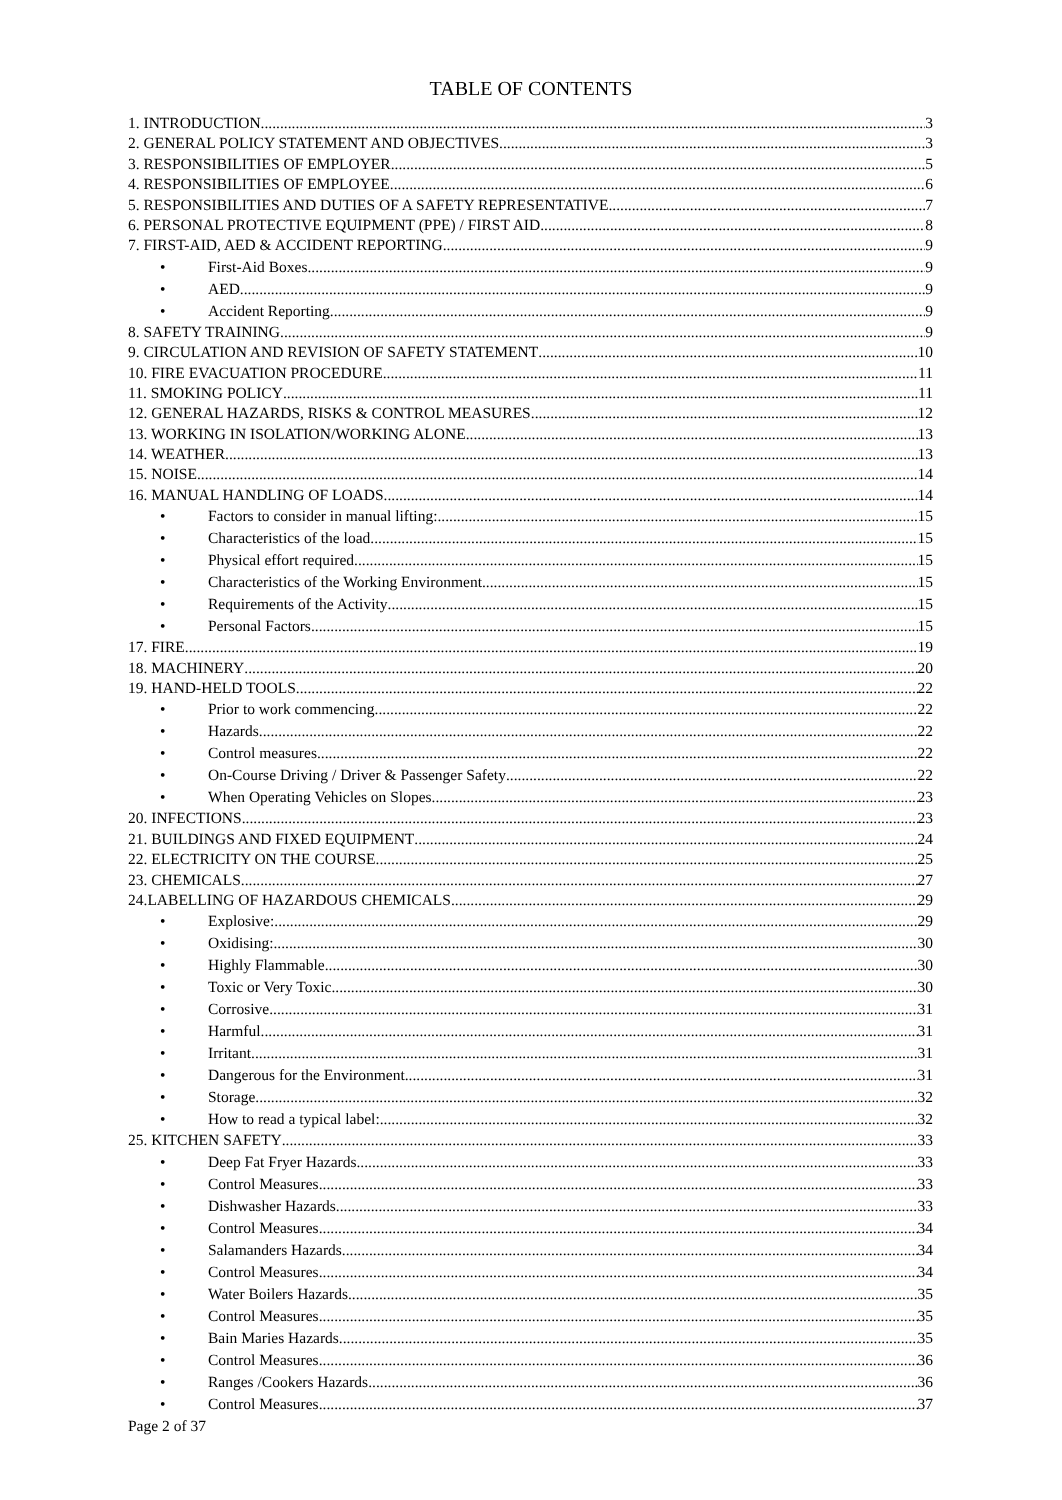TABLE OF CONTENTS
1. INTRODUCTION 3
2. GENERAL POLICY STATEMENT AND OBJECTIVES 3
3. RESPONSIBILITIES OF EMPLOYER 5
4. RESPONSIBILITIES OF EMPLOYEE 6
5. RESPONSIBILITIES AND DUTIES OF A SAFETY REPRESENTATIVE 7
6. PERSONAL PROTECTIVE EQUIPMENT (PPE) / FIRST AID 8
7. FIRST-AID, AED & ACCIDENT REPORTING 9
• First-Aid Boxes 9
• AED 9
• Accident Reporting 9
8. SAFETY TRAINING 9
9. CIRCULATION AND REVISION OF SAFETY STATEMENT 10
10. FIRE EVACUATION PROCEDURE 11
11. SMOKING POLICY 11
12. GENERAL HAZARDS, RISKS & CONTROL MEASURES 12
13. WORKING IN ISOLATION/WORKING ALONE 13
14. WEATHER 13
15. NOISE 14
16. MANUAL HANDLING OF LOADS 14
• Factors to consider in manual lifting: 15
• Characteristics of the load 15
• Physical effort required 15
• Characteristics of the Working Environment 15
• Requirements of the Activity 15
• Personal Factors 15
17. FIRE 19
18. MACHINERY 20
19. HAND-HELD TOOLS 22
• Prior to work commencing 22
• Hazards 22
• Control measures 22
• On-Course Driving / Driver & Passenger Safety 22
• When Operating Vehicles on Slopes 23
20. INFECTIONS 23
21. BUILDINGS AND FIXED EQUIPMENT 24
22. ELECTRICITY ON THE COURSE 25
23. CHEMICALS 27
24.LABELLING OF HAZARDOUS CHEMICALS 29
• Explosive: 29
• Oxidising: 30
• Highly Flammable 30
• Toxic or Very Toxic 30
• Corrosive 31
• Harmful 31
• Irritant 31
• Dangerous for the Environment 31
• Storage 32
• How to read a typical label: 32
25. KITCHEN SAFETY 33
• Deep Fat Fryer Hazards 33
• Control Measures 33
• Dishwasher Hazards 33
• Control Measures 34
• Salamanders Hazards 34
• Control Measures 34
• Water Boilers Hazards 35
• Control Measures 35
• Bain Maries Hazards 35
• Control Measures 36
• Ranges /Cookers Hazards 36
• Control Measures 37
Page 2 of 37